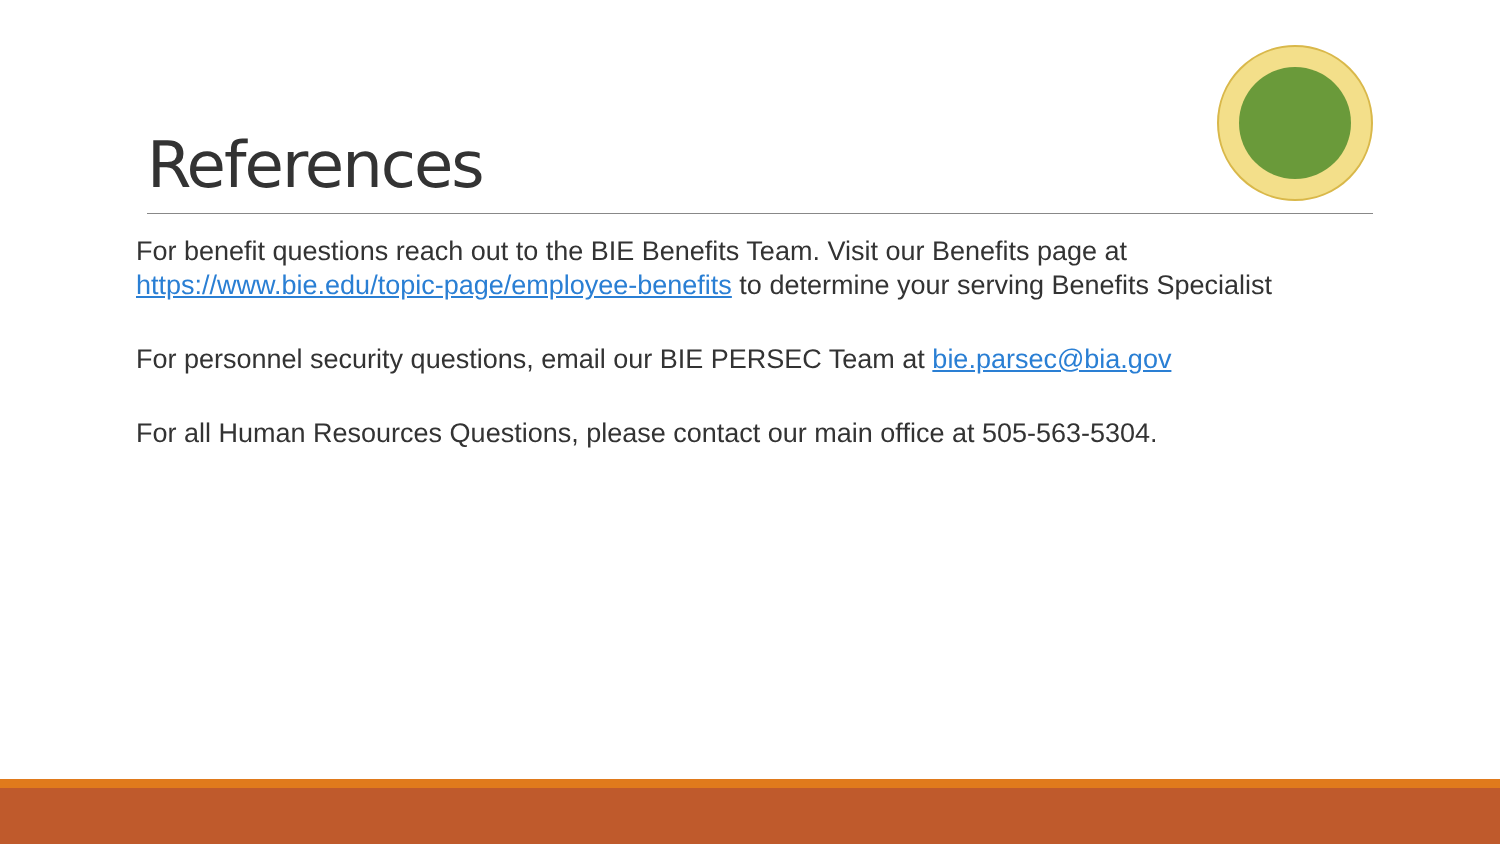References
For benefit questions reach out to the BIE Benefits Team. Visit our Benefits page at https://www.bie.edu/topic-page/employee-benefits to determine your serving Benefits Specialist
For personnel security questions, email our BIE PERSEC Team at bie.parsec@bia.gov
For all Human Resources Questions, please contact our main office at 505-563-5304.